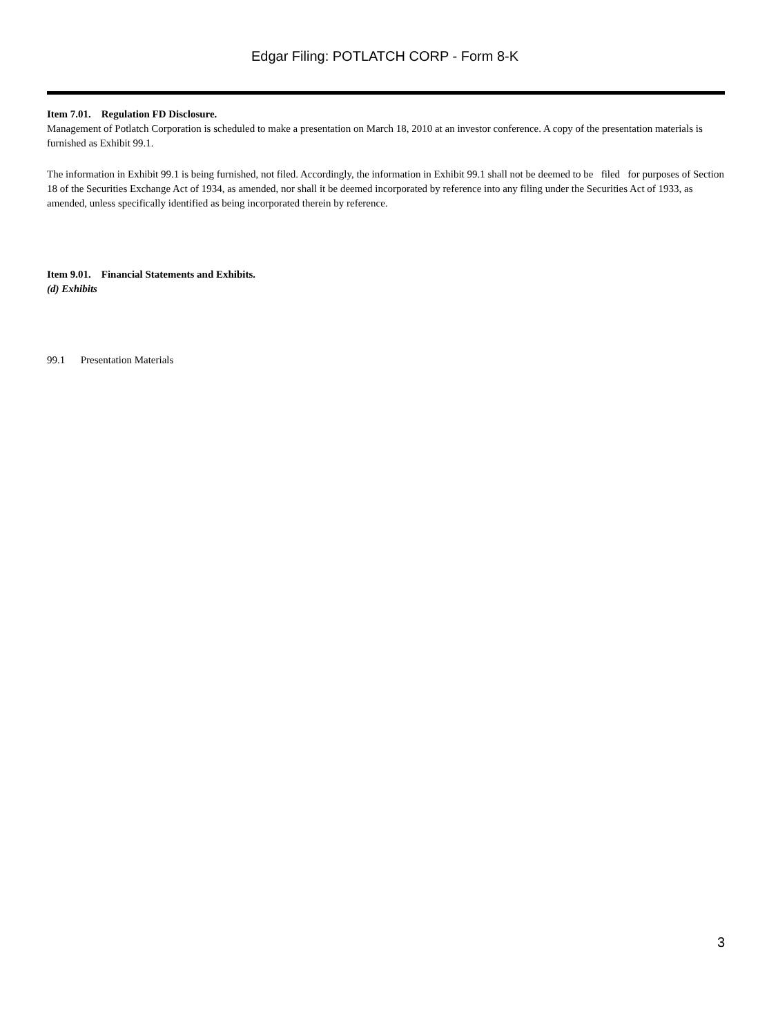Edgar Filing: POTLATCH CORP - Form 8-K
Item 7.01. Regulation FD Disclosure.
Management of Potlatch Corporation is scheduled to make a presentation on March 18, 2010 at an investor conference. A copy of the presentation materials is furnished as Exhibit 99.1.
The information in Exhibit 99.1 is being furnished, not filed. Accordingly, the information in Exhibit 99.1 shall not be deemed to be filed for purposes of Section 18 of the Securities Exchange Act of 1934, as amended, nor shall it be deemed incorporated by reference into any filing under the Securities Act of 1933, as amended, unless specifically identified as being incorporated therein by reference.
Item 9.01. Financial Statements and Exhibits.
(d) Exhibits
99.1 Presentation Materials
3